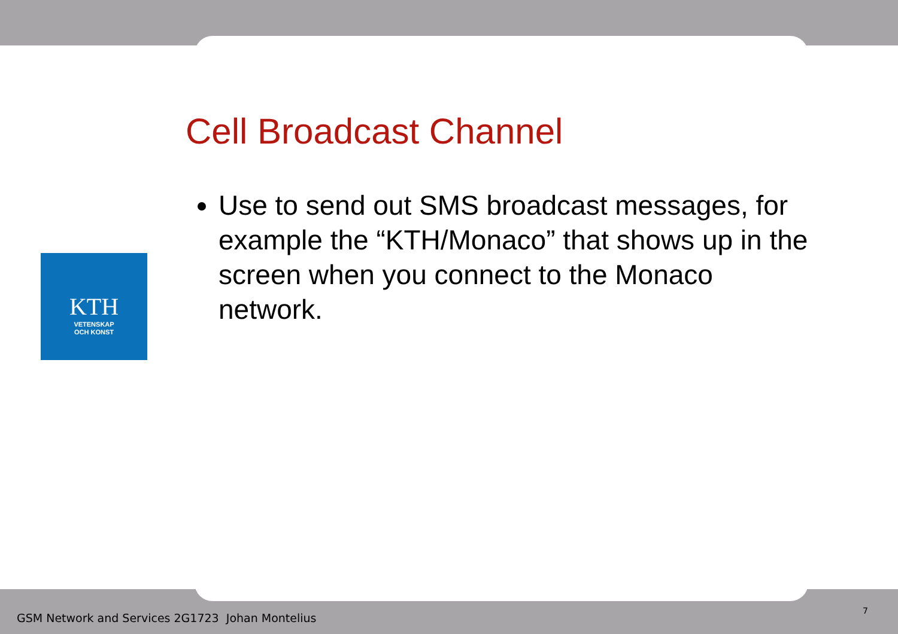KTH
VETENSKAP
OCH KONST
Cell Broadcast Channel
Use to send out SMS broadcast messages, for example the “KTH/Monaco” that shows up in the screen when you connect to the Monaco network.
GSM Network and Services 2G1723 Johan Montelius
7